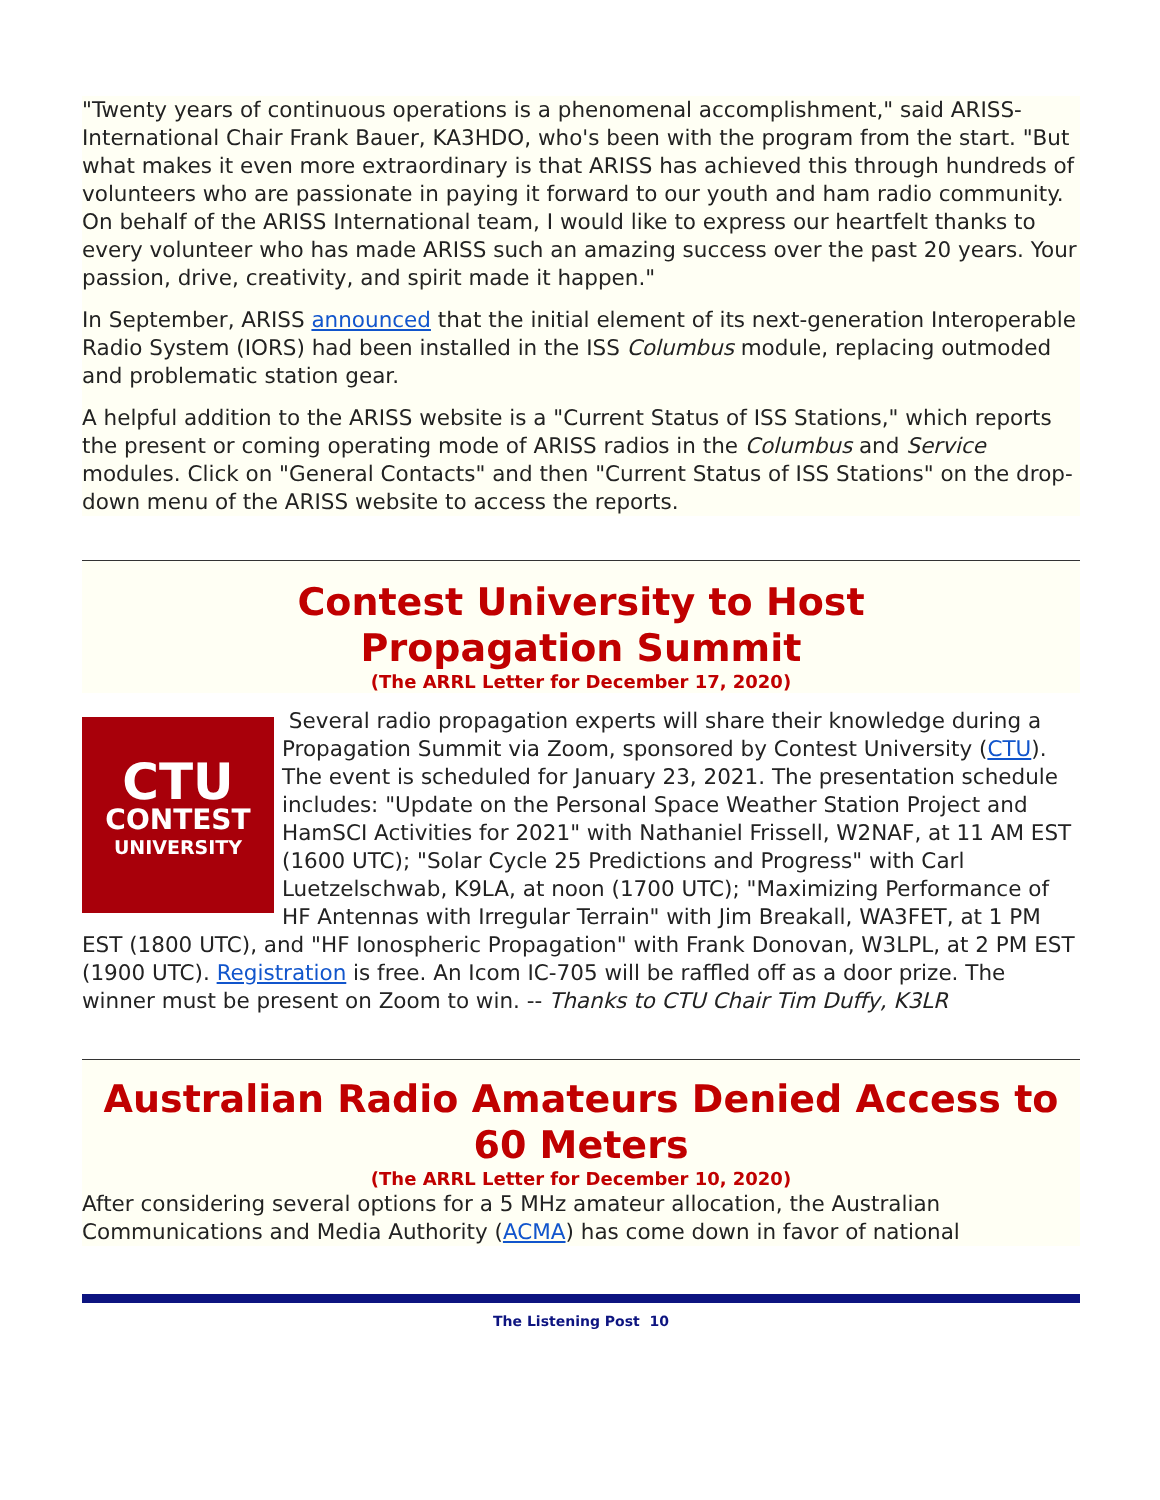"Twenty years of continuous operations is a phenomenal accomplishment," said ARISS-International Chair Frank Bauer, KA3HDO, who's been with the program from the start. "But what makes it even more extraordinary is that ARISS has achieved this through hundreds of volunteers who are passionate in paying it forward to our youth and ham radio community. On behalf of the ARISS International team, I would like to express our heartfelt thanks to every volunteer who has made ARISS such an amazing success over the past 20 years. Your passion, drive, creativity, and spirit made it happen."
In September, ARISS announced that the initial element of its next-generation Interoperable Radio System (IORS) had been installed in the ISS Columbus module, replacing outmoded and problematic station gear.
A helpful addition to the ARISS website is a "Current Status of ISS Stations," which reports the present or coming operating mode of ARISS radios in the Columbus and Service modules. Click on "General Contacts" and then "Current Status of ISS Stations" on the drop-down menu of the ARISS website to access the reports.
Contest University to Host
Propagation Summit
(The ARRL Letter for December 17, 2020)
CTU
CONTEST
UNIVERSITY
Several radio propagation experts will share their knowledge during a Propagation Summit via Zoom, sponsored by Contest University (CTU). The event is scheduled for January 23, 2021. The presentation schedule includes: "Update on the Personal Space Weather Station Project and HamSCI Activities for 2021" with Nathaniel Frissell, W2NAF, at 11 AM EST (1600 UTC); "Solar Cycle 25 Predictions and Progress" with Carl Luetzelschwab, K9LA, at noon (1700 UTC); "Maximizing Performance of HF Antennas with Irregular Terrain" with Jim Breakall, WA3FET, at 1 PM EST (1800 UTC), and "HF Ionospheric Propagation" with Frank Donovan, W3LPL, at 2 PM EST (1900 UTC). Registration is free. An Icom IC-705 will be raffled off as a door prize. The winner must be present on Zoom to win. -- Thanks to CTU Chair Tim Duffy, K3LR
Australian Radio Amateurs Denied Access to 60 Meters
(The ARRL Letter for December 10, 2020)
After considering several options for a 5 MHz amateur allocation, the Australian Communications and Media Authority (ACMA) has come down in favor of national
The Listening Post 10